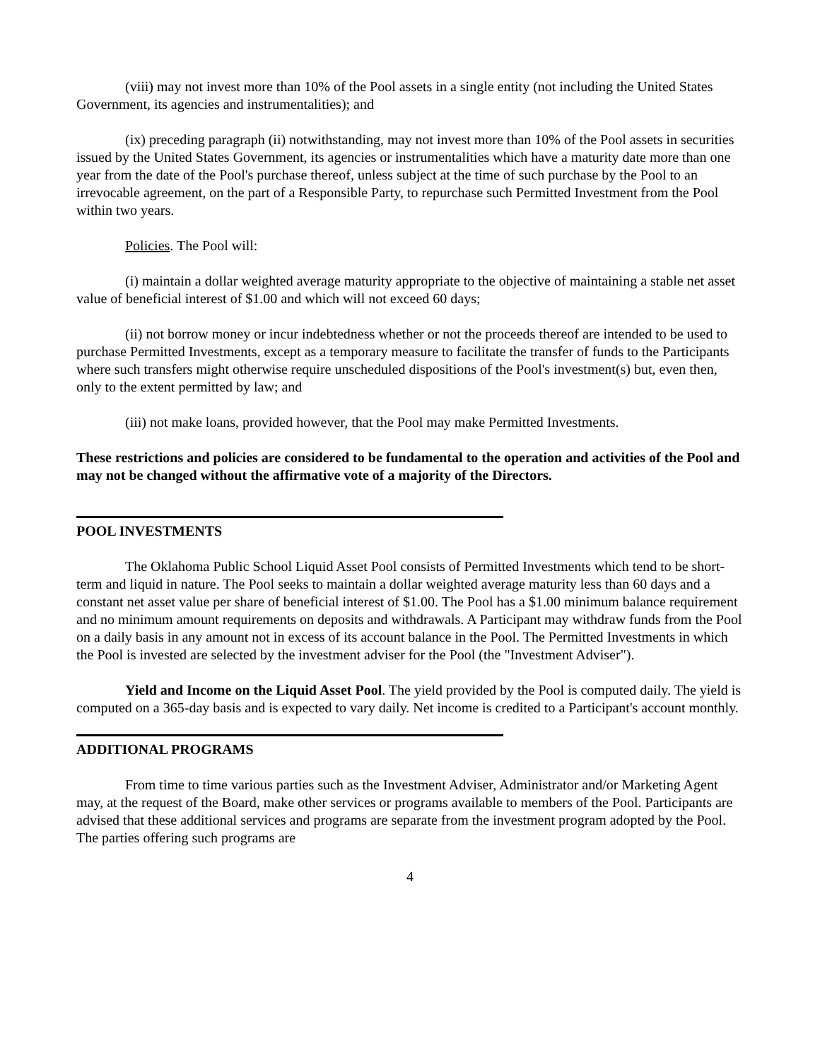(viii) may not invest more than 10% of the Pool assets in a single entity (not including the United States Government, its agencies and instrumentalities); and
(ix) preceding paragraph (ii) notwithstanding, may not invest more than 10% of the Pool assets in securities issued by the United States Government, its agencies or instrumentalities which have a maturity date more than one year from the date of the Pool's purchase thereof, unless subject at the time of such purchase by the Pool to an irrevocable agreement, on the part of a Responsible Party, to repurchase such Permitted Investment from the Pool within two years.
Policies. The Pool will:
(i) maintain a dollar weighted average maturity appropriate to the objective of maintaining a stable net asset value of beneficial interest of $1.00 and which will not exceed 60 days;
(ii) not borrow money or incur indebtedness whether or not the proceeds thereof are intended to be used to purchase Permitted Investments, except as a temporary measure to facilitate the transfer of funds to the Participants where such transfers might otherwise require unscheduled dispositions of the Pool's investment(s) but, even then, only to the extent permitted by law; and
(iii) not make loans, provided however, that the Pool may make Permitted Investments.
These restrictions and policies are considered to be fundamental to the operation and activities of the Pool and may not be changed without the affirmative vote of a majority of the Directors.
POOL INVESTMENTS
The Oklahoma Public School Liquid Asset Pool consists of Permitted Investments which tend to be short-term and liquid in nature. The Pool seeks to maintain a dollar weighted average maturity less than 60 days and a constant net asset value per share of beneficial interest of $1.00. The Pool has a $1.00 minimum balance requirement and no minimum amount requirements on deposits and withdrawals. A Participant may withdraw funds from the Pool on a daily basis in any amount not in excess of its account balance in the Pool. The Permitted Investments in which the Pool is invested are selected by the investment adviser for the Pool (the "Investment Adviser").
Yield and Income on the Liquid Asset Pool. The yield provided by the Pool is computed daily. The yield is computed on a 365-day basis and is expected to vary daily. Net income is credited to a Participant's account monthly.
ADDITIONAL PROGRAMS
From time to time various parties such as the Investment Adviser, Administrator and/or Marketing Agent may, at the request of the Board, make other services or programs available to members of the Pool. Participants are advised that these additional services and programs are separate from the investment program adopted by the Pool. The parties offering such programs are
4